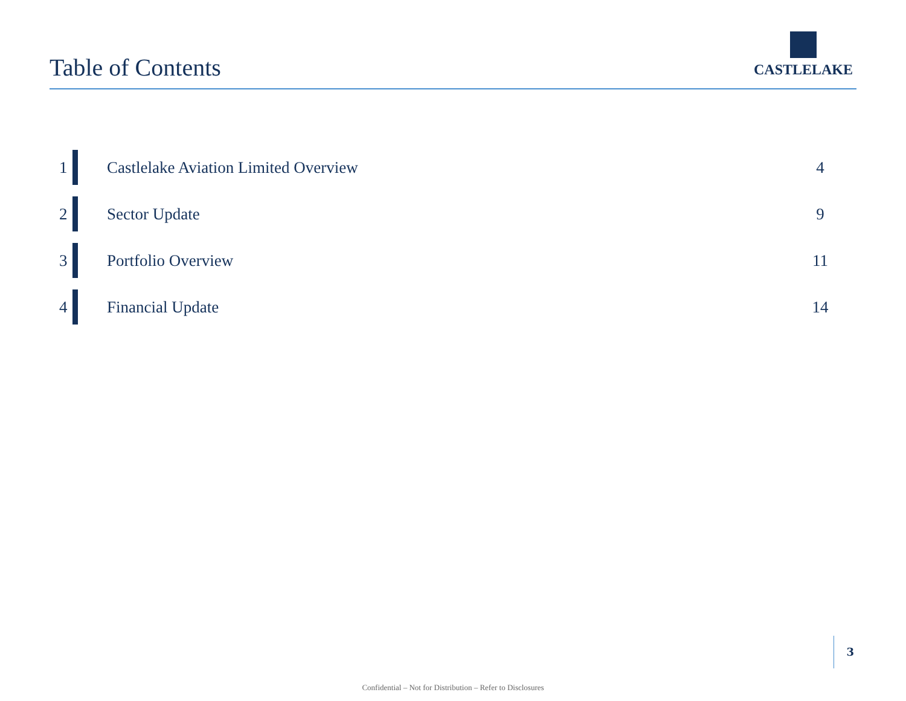Table of Contents
CASTLELAKE
1 Castlelake Aviation Limited Overview 4
2 Sector Update 9
3 Portfolio Overview 11
4 Financial Update 14
3
Confidential – Not for Distribution – Refer to Disclosures